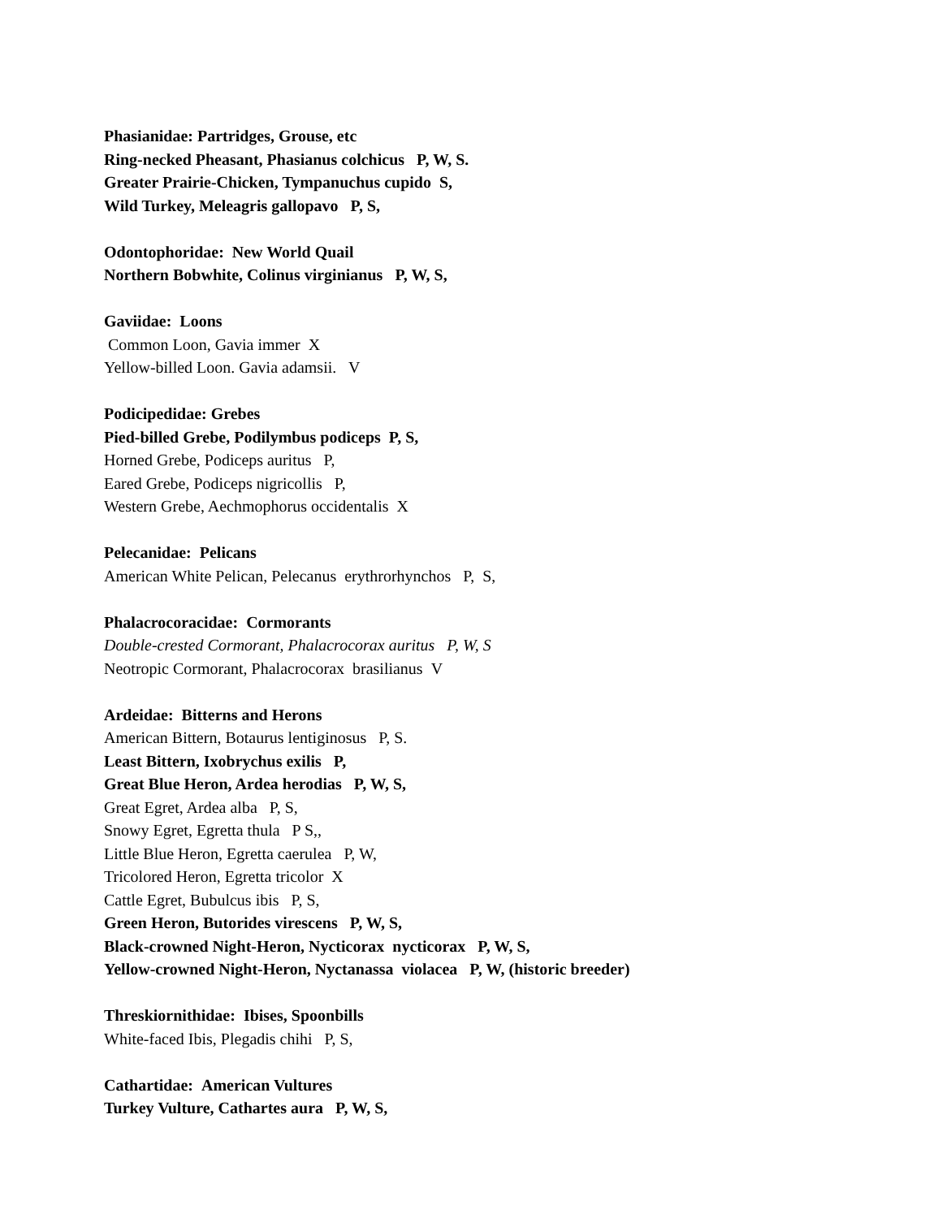Phasianidae: Partridges, Grouse, etc
Ring-necked Pheasant, Phasianus colchicus P, W, S.
Greater Prairie-Chicken, Tympanuchus cupido S,
Wild Turkey, Meleagris gallopavo P, S,
Odontophoridae: New World Quail
Northern Bobwhite, Colinus virginianus P, W, S,
Gaviidae: Loons
Common Loon, Gavia immer X
Yellow-billed Loon. Gavia adamsii. V
Podicipedidae: Grebes
Pied-billed Grebe, Podilymbus podiceps P, S,
Horned Grebe, Podiceps auritus P,
Eared Grebe, Podiceps nigricollis P,
Western Grebe, Aechmophorus occidentalis X
Pelecanidae: Pelicans
American White Pelican, Pelecanus erythrorhynchos P, S,
Phalacrocoracidae: Cormorants
Double-crested Cormorant, Phalacrocorax auritus P, W, S
Neotropic Cormorant, Phalacrocorax brasilianus V
Ardeidae: Bitterns and Herons
American Bittern, Botaurus lentiginosus P, S.
Least Bittern, Ixobrychus exilis P,
Great Blue Heron, Ardea herodias P, W, S,
Great Egret, Ardea alba P, S,
Snowy Egret, Egretta thula P S,,
Little Blue Heron, Egretta caerulea P, W,
Tricolored Heron, Egretta tricolor X
Cattle Egret, Bubulcus ibis P, S,
Green Heron, Butorides virescens P, W, S,
Black-crowned Night-Heron, Nycticorax nycticorax P, W, S,
Yellow-crowned Night-Heron, Nyctanassa violacea P, W, (historic breeder)
Threskiornithidae: Ibises, Spoonbills
White-faced Ibis, Plegadis chihi P, S,
Cathartidae: American Vultures
Turkey Vulture, Cathartes aura P, W, S,